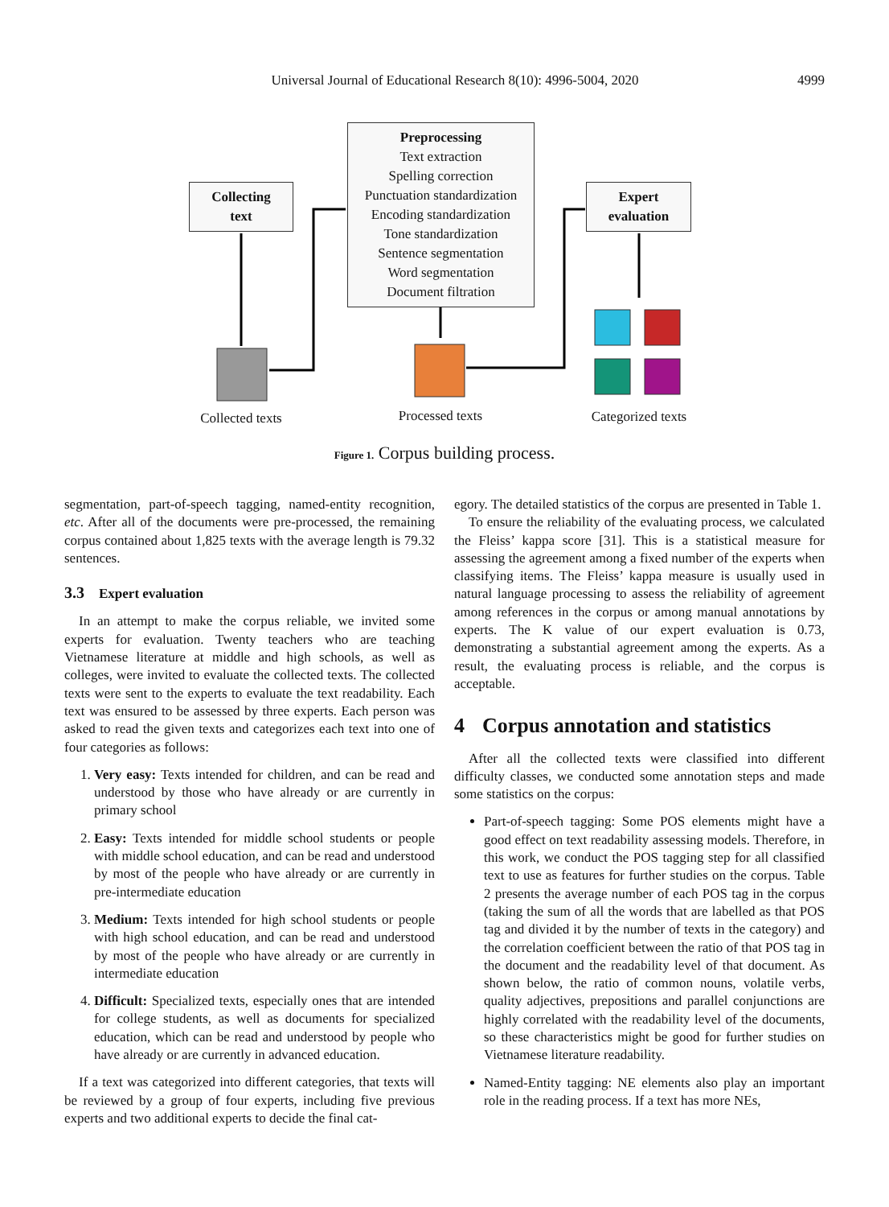Universal Journal of Educational Research 8(10): 4996-5004, 2020
4999
Collecting
text
Preprocessing
Text extraction
Spelling correction
Punctuation standardization
Encoding standardization
Tone standardization
Sentence segmentation
Word segmentation
Document filtration
Expert
evaluation
Collected texts
Processed texts
Categorized texts
Figure 1. Corpus building process.
segmentation, part-of-speech tagging, named-entity recognition, etc. After all of the documents were pre-processed, the remaining corpus contained about 1,825 texts with the average length is 79.32 sentences.
3.3 Expert evaluation
In an attempt to make the corpus reliable, we invited some experts for evaluation. Twenty teachers who are teaching Vietnamese literature at middle and high schools, as well as colleges, were invited to evaluate the collected texts. The collected texts were sent to the experts to evaluate the text readability. Each text was ensured to be assessed by three experts. Each person was asked to read the given texts and categorizes each text into one of four categories as follows:
1. Very easy: Texts intended for children, and can be read and understood by those who have already or are currently in primary school
2. Easy: Texts intended for middle school students or people with middle school education, and can be read and understood by most of the people who have already or are currently in pre-intermediate education
3. Medium: Texts intended for high school students or people with high school education, and can be read and understood by most of the people who have already or are currently in intermediate education
4. Difficult: Specialized texts, especially ones that are intended for college students, as well as documents for specialized education, which can be read and understood by people who have already or are currently in advanced education.
If a text was categorized into different categories, that texts will be reviewed by a group of four experts, including five previous experts and two additional experts to decide the final cat-
egory. The detailed statistics of the corpus are presented in Table 1.
To ensure the reliability of the evaluating process, we calculated the Fleiss’ kappa score [31]. This is a statistical measure for assessing the agreement among a fixed number of the experts when classifying items. The Fleiss’ kappa measure is usually used in natural language processing to assess the reliability of agreement among references in the corpus or among manual annotations by experts. The K value of our expert evaluation is 0.73, demonstrating a substantial agreement among the experts. As a result, the evaluating process is reliable, and the corpus is acceptable.
4 Corpus annotation and statistics
After all the collected texts were classified into different difficulty classes, we conducted some annotation steps and made some statistics on the corpus:
Part-of-speech tagging: Some POS elements might have a good effect on text readability assessing models. Therefore, in this work, we conduct the POS tagging step for all classified text to use as features for further studies on the corpus. Table 2 presents the average number of each POS tag in the corpus (taking the sum of all the words that are labelled as that POS tag and divided it by the number of texts in the category) and the correlation coefficient between the ratio of that POS tag in the document and the readability level of that document. As shown below, the ratio of common nouns, volatile verbs, quality adjectives, prepositions and parallel conjunctions are highly correlated with the readability level of the documents, so these characteristics might be good for further studies on Vietnamese literature readability.
Named-Entity tagging: NE elements also play an important role in the reading process. If a text has more NEs,